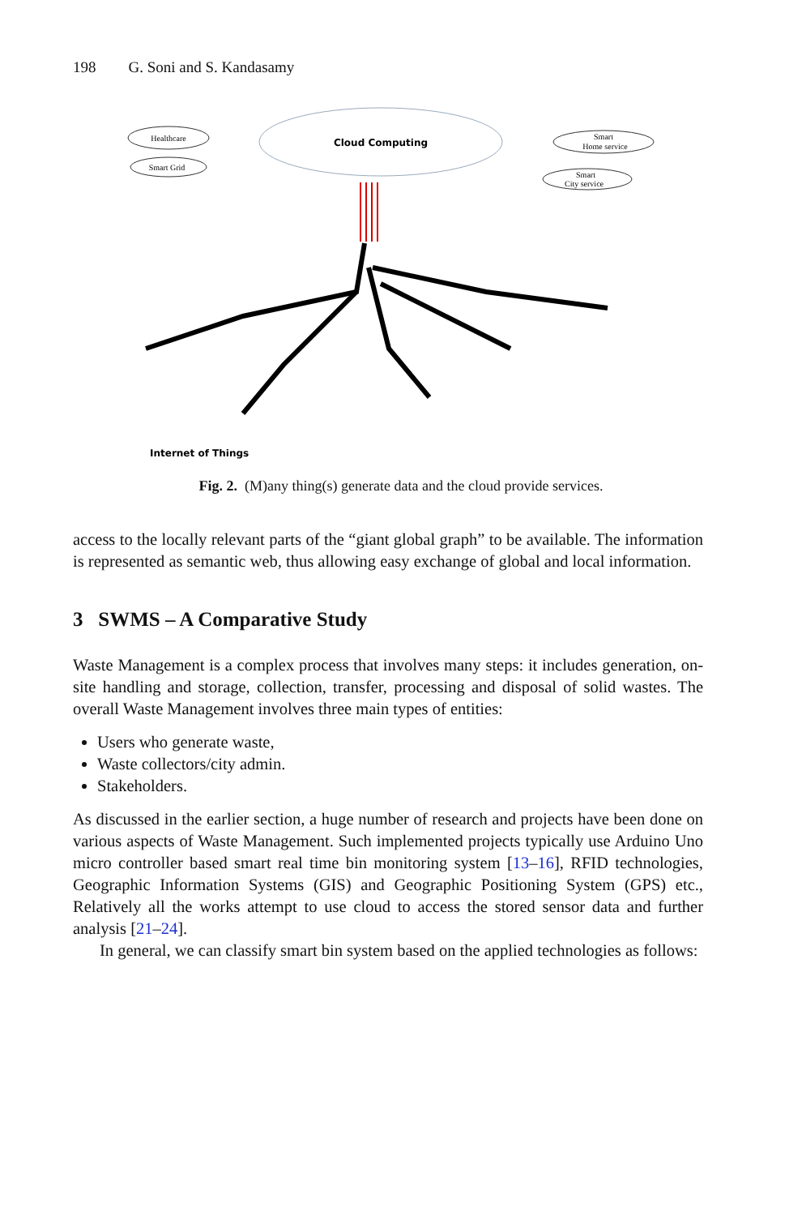198 G. Soni and S. Kandasamy
Cloud Computing
Healthcare
Smart Grid
Smart
Home service
Smart
City service
Internet of Things
Fig. 2. (M)any thing(s) generate data and the cloud provide services.
access to the locally relevant parts of the “giant global graph” to be available. The information is represented as semantic web, thus allowing easy exchange of global and local information.
3 SWMS – A Comparative Study
Waste Management is a complex process that involves many steps: it includes generation, on-site handling and storage, collection, transfer, processing and disposal of solid wastes. The overall Waste Management involves three main types of entities:
Users who generate waste,
Waste collectors/city admin.
Stakeholders.
As discussed in the earlier section, a huge number of research and projects have been done on various aspects of Waste Management. Such implemented projects typically use Arduino Uno micro controller based smart real time bin monitoring system [13–16], RFID technologies, Geographic Information Systems (GIS) and Geographic Positioning System (GPS) etc., Relatively all the works attempt to use cloud to access the stored sensor data and further analysis [21–24].
In general, we can classify smart bin system based on the applied technologies as follows: